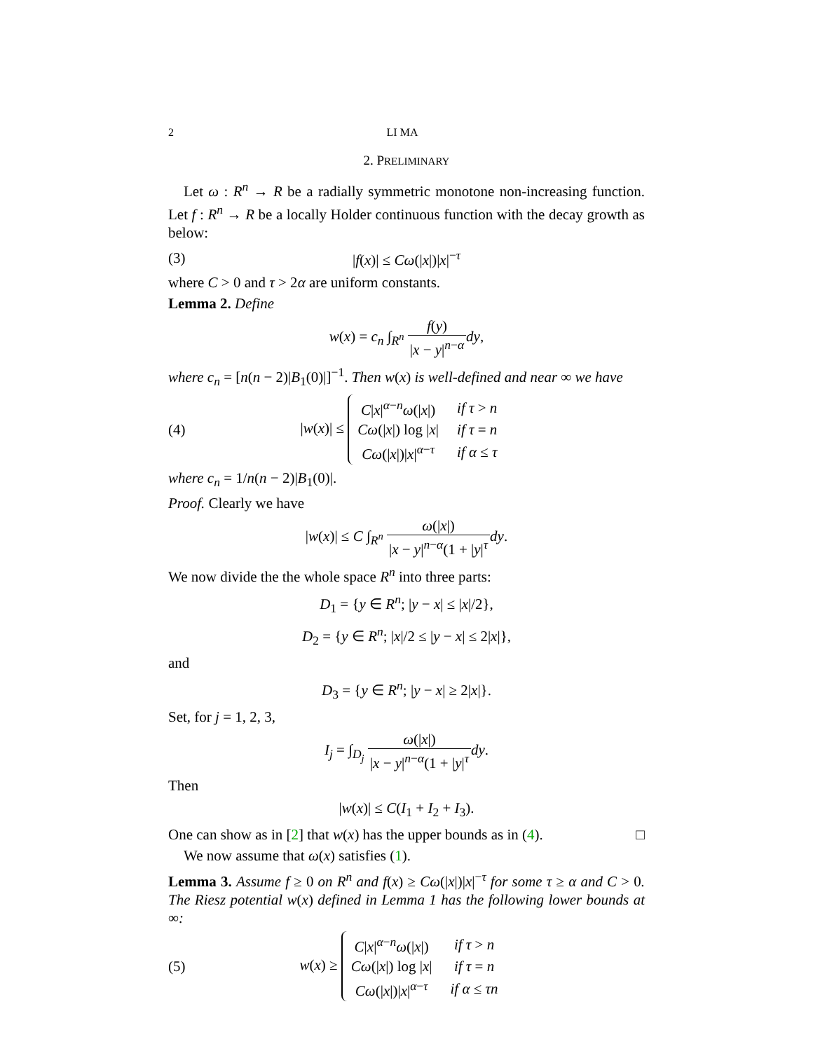2 LI MA
2. PRELIMINARY
Let ω : R<sup>n</sup> → R be a radially symmetric monotone non-increasing function. Let f : R<sup>n</sup> → R be a locally Holder continuous function with the decay growth as below:
(3) |f(x)| ≤ Cω(|x|)|x|<sup>−τ</sup>
where C > 0 and τ > 2α are uniform constants.
Lemma 2. Define
w(x) = c<sub>n</sub> ∫<sub>R<sup>n</sup></sub> f(y) |x − y|<sup>n−α</sup> dy,
where c<sub>n</sub> = [n(n − 2)|B<sub>1</sub>(0)|]<sup>−1</sup>. Then w(x) is well-defined and near ∞ we have
(4) |w(x)| ≤
| C / x /<sup>α−n</sup> ω (/ x /) | if τ > n |
| Cω (/ x /) log / x / | if τ = n |
| Cω (/ x /)/ x /<sup>α−τ</sup> | if α ≤ τ |
where c<sub>n</sub> = 1/n(n − 2)|B<sub>1</sub>(0)|.
Proof. Clearly we have
|w(x)| ≤ C ∫<sub>R<sup>n</sup></sub> ω(|x|) |x − y|<sup>n−α</sup>(1 + |y|<sup>τ</sup> dy.
We now divide the the whole space R<sup>n</sup> into three parts:
D<sub>1</sub> = {y ∈ R<sup>n</sup>; |y − x| ≤ |x|/2},
D<sub>2</sub> = {y ∈ R<sup>n</sup>; |x|/2 ≤ |y − x| ≤ 2|x|},
and
D<sub>3</sub> = {y ∈ R<sup>n</sup>; |y − x| ≥ 2|x|}.
Set, for j = 1, 2, 3,
I<sub>j</sub> = ∫<sub>D<sub>j</sub></sub> ω(|x|) |x − y|<sup>n−α</sup>(1 + |y|<sup>τ</sup> dy.
Then
|w(x)| ≤ C(I<sub>1</sub> + I<sub>2</sub> + I<sub>3</sub>).
One can show as in [2] that w(x) has the upper bounds as in (4). □
We now assume that ω(x) satisfies (1).
Lemma 3. Assume f ≥ 0 on R<sup>n</sup> and f(x) ≥ Cω(|x|)|x|<sup>−τ</sup> for some τ ≥ α and C > 0. The Riesz potential w(x) defined in Lemma 1 has the following lower bounds at ∞:
(5) w(x) ≥
| C / x /<sup>α−n</sup> ω (/ x /) | if τ > n |
| Cω (/ x /) log / x / | if τ = n |
| Cω (/ x /)/ x /<sup>α−τ</sup> | if α ≤ τn |